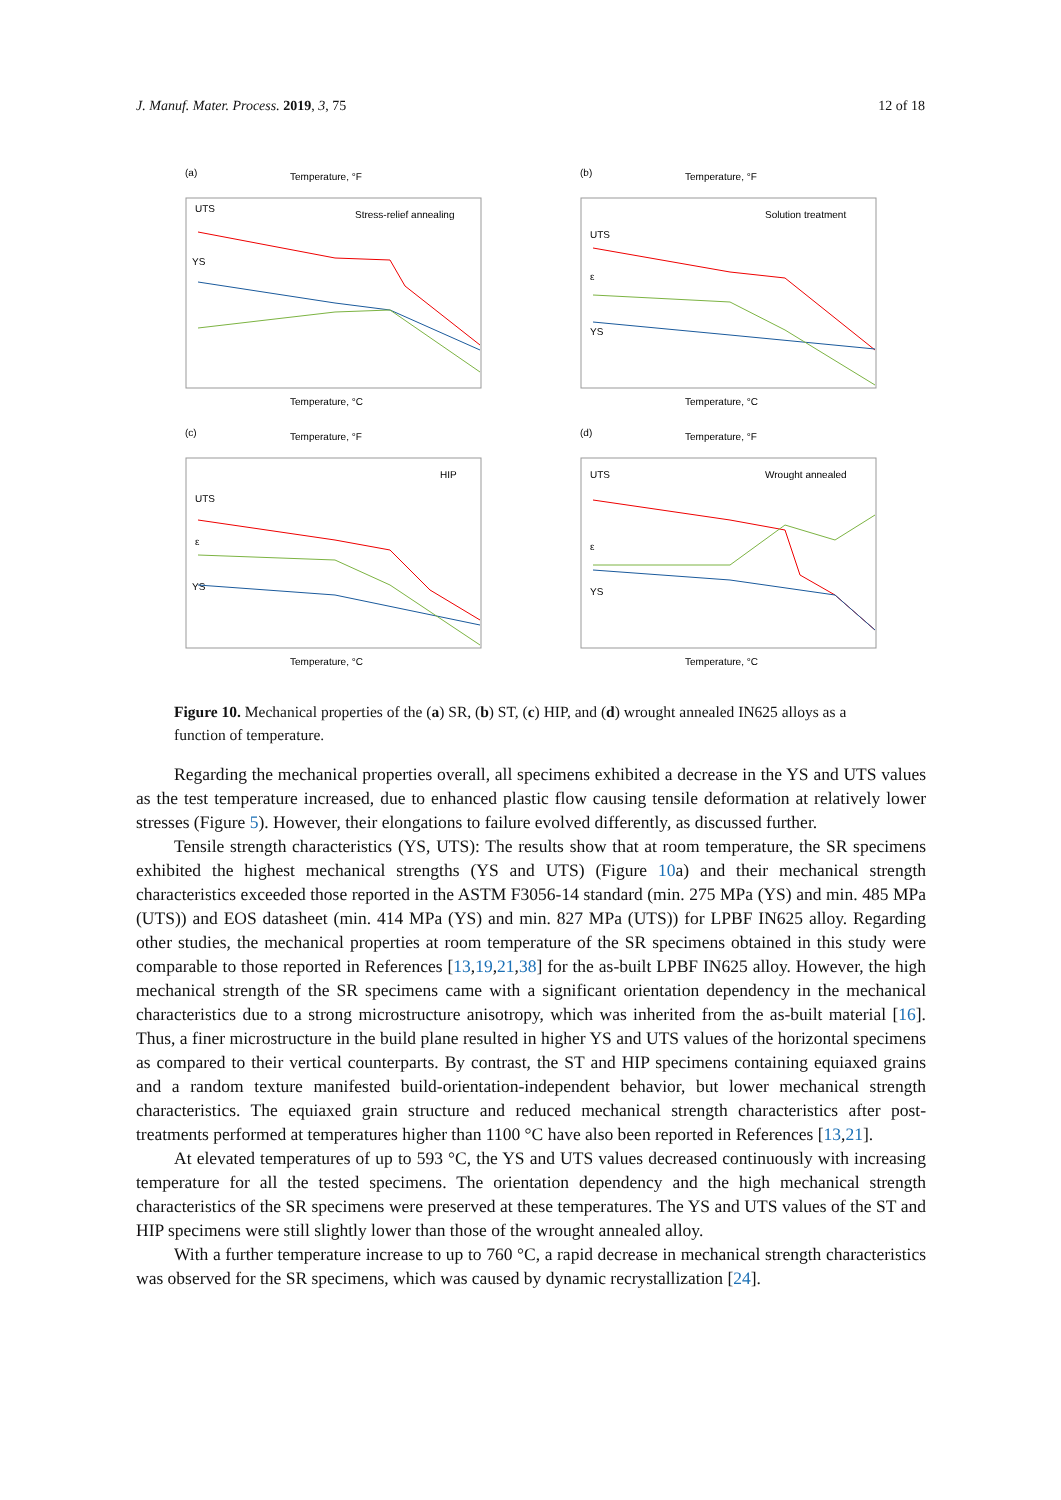J. Manuf. Mater. Process. 2019, 3, 75 12 of 18
(a)
Temperature, °F
Stress-relief annealing
UTS
YS
Temperature, °C
(b)
Temperature, °F
Solution treatment
UTS
YS
ε
Temperature, °C
(c)
Temperature, °F
HIP
UTS
YS
ε
Temperature, °C
(d)
Temperature, °F
Wrought annealed
UTS
YS
ε
Temperature, °C
Figure 10. Mechanical properties of the (a) SR, (b) ST, (c) HIP, and (d) wrought annealed IN625 alloys as a function of temperature.
Regarding the mechanical properties overall, all specimens exhibited a decrease in the YS and UTS values as the test temperature increased, due to enhanced plastic flow causing tensile deformation at relatively lower stresses (Figure 5). However, their elongations to failure evolved differently, as discussed further.
Tensile strength characteristics (YS, UTS): The results show that at room temperature, the SR specimens exhibited the highest mechanical strengths (YS and UTS) (Figure 10a) and their mechanical strength characteristics exceeded those reported in the ASTM F3056-14 standard (min. 275 MPa (YS) and min. 485 MPa (UTS)) and EOS datasheet (min. 414 MPa (YS) and min. 827 MPa (UTS)) for LPBF IN625 alloy. Regarding other studies, the mechanical properties at room temperature of the SR specimens obtained in this study were comparable to those reported in References [13,19,21,38] for the as-built LPBF IN625 alloy. However, the high mechanical strength of the SR specimens came with a significant orientation dependency in the mechanical characteristics due to a strong microstructure anisotropy, which was inherited from the as-built material [16]. Thus, a finer microstructure in the build plane resulted in higher YS and UTS values of the horizontal specimens as compared to their vertical counterparts. By contrast, the ST and HIP specimens containing equiaxed grains and a random texture manifested build-orientation-independent behavior, but lower mechanical strength characteristics. The equiaxed grain structure and reduced mechanical strength characteristics after post-treatments performed at temperatures higher than 1100 °C have also been reported in References [13,21].
At elevated temperatures of up to 593 °C, the YS and UTS values decreased continuously with increasing temperature for all the tested specimens. The orientation dependency and the high mechanical strength characteristics of the SR specimens were preserved at these temperatures. The YS and UTS values of the ST and HIP specimens were still slightly lower than those of the wrought annealed alloy.
With a further temperature increase to up to 760 °C, a rapid decrease in mechanical strength characteristics was observed for the SR specimens, which was caused by dynamic recrystallization [24].